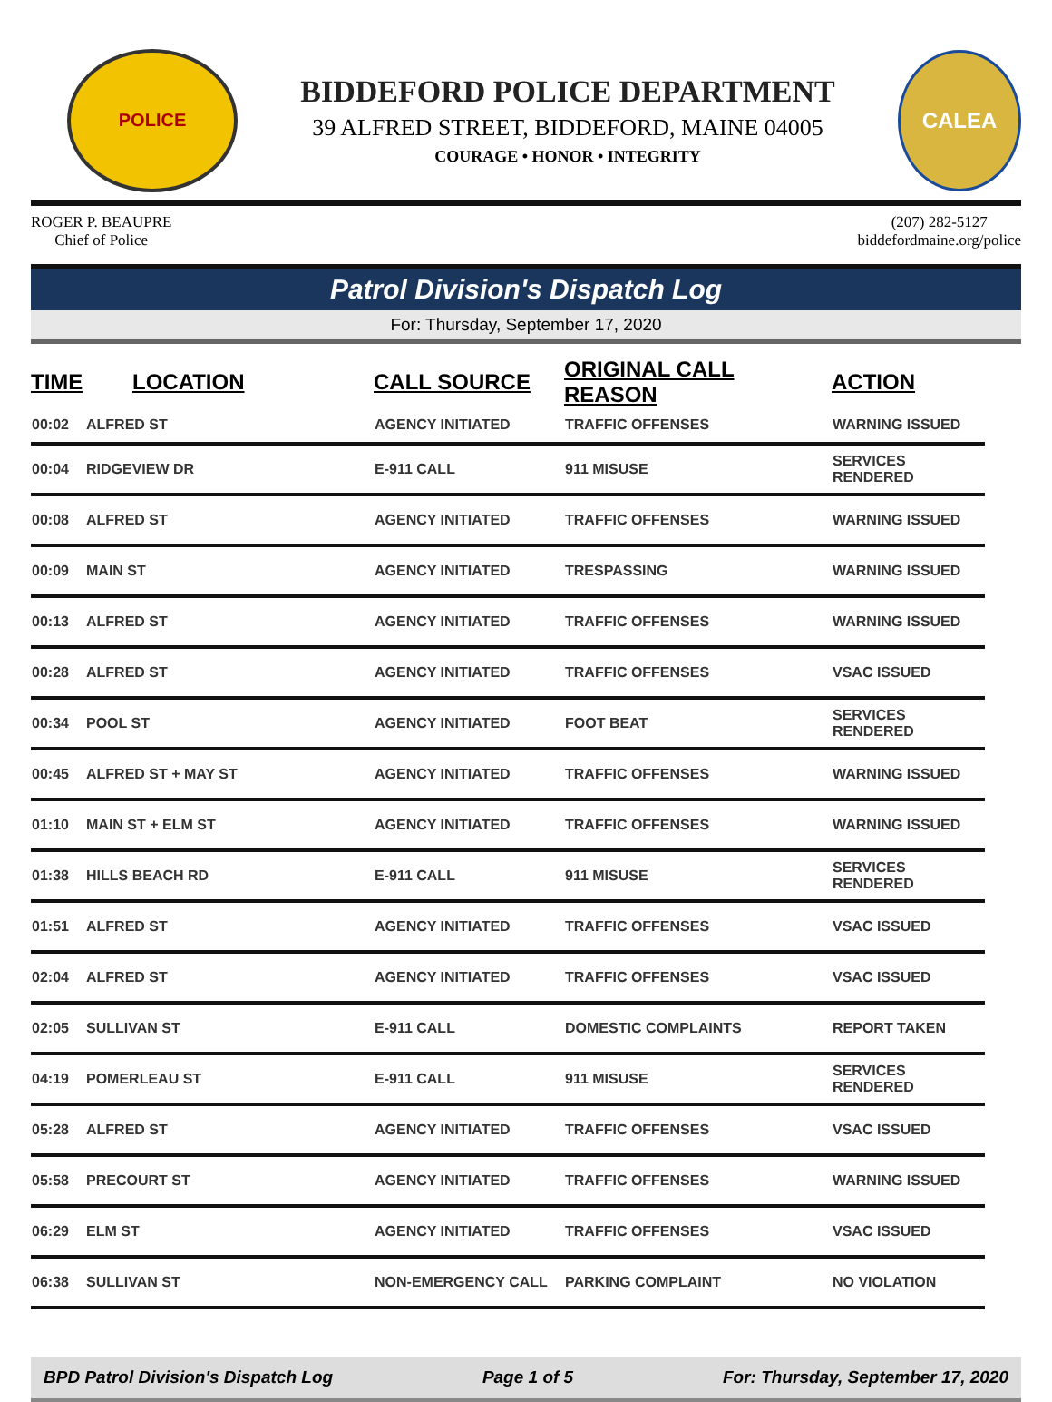POLICE
BIDDEFORD POLICE DEPARTMENT
39 ALFRED STREET, BIDDEFORD, MAINE 04005
COURAGE • HONOR • INTEGRITY
CALEA
ROGER P. BEAUPRE
Chief of Police
(207) 282-5127
biddefordmaine.org/police
Patrol Division's Dispatch Log
For: Thursday, September 17, 2020
| TIME | LOCATION | CALL SOURCE | ORIGINAL CALL REASON | ACTION |
| --- | --- | --- | --- | --- |
| 00:02 | ALFRED ST | AGENCY INITIATED | TRAFFIC OFFENSES | WARNING ISSUED |
| 00:04 | RIDGEVIEW DR | E-911 CALL | 911 MISUSE | SERVICES RENDERED |
| 00:08 | ALFRED ST | AGENCY INITIATED | TRAFFIC OFFENSES | WARNING ISSUED |
| 00:09 | MAIN ST | AGENCY INITIATED | TRESPASSING | WARNING ISSUED |
| 00:13 | ALFRED ST | AGENCY INITIATED | TRAFFIC OFFENSES | WARNING ISSUED |
| 00:28 | ALFRED ST | AGENCY INITIATED | TRAFFIC OFFENSES | VSAC ISSUED |
| 00:34 | POOL ST | AGENCY INITIATED | FOOT BEAT | SERVICES RENDERED |
| 00:45 | ALFRED ST + MAY ST | AGENCY INITIATED | TRAFFIC OFFENSES | WARNING ISSUED |
| 01:10 | MAIN ST + ELM ST | AGENCY INITIATED | TRAFFIC OFFENSES | WARNING ISSUED |
| 01:38 | HILLS BEACH RD | E-911 CALL | 911 MISUSE | SERVICES RENDERED |
| 01:51 | ALFRED ST | AGENCY INITIATED | TRAFFIC OFFENSES | VSAC ISSUED |
| 02:04 | ALFRED ST | AGENCY INITIATED | TRAFFIC OFFENSES | VSAC ISSUED |
| 02:05 | SULLIVAN ST | E-911 CALL | DOMESTIC COMPLAINTS | REPORT TAKEN |
| 04:19 | POMERLEAU ST | E-911 CALL | 911 MISUSE | SERVICES RENDERED |
| 05:28 | ALFRED ST | AGENCY INITIATED | TRAFFIC OFFENSES | VSAC ISSUED |
| 05:58 | PRECOURT ST | AGENCY INITIATED | TRAFFIC OFFENSES | WARNING ISSUED |
| 06:29 | ELM ST | AGENCY INITIATED | TRAFFIC OFFENSES | VSAC ISSUED |
| 06:38 | SULLIVAN ST | NON-EMERGENCY CALL | PARKING COMPLAINT | NO VIOLATION |
BPD Patrol Division's Dispatch Log Page 1 of 5 For: Thursday, September 17, 2020